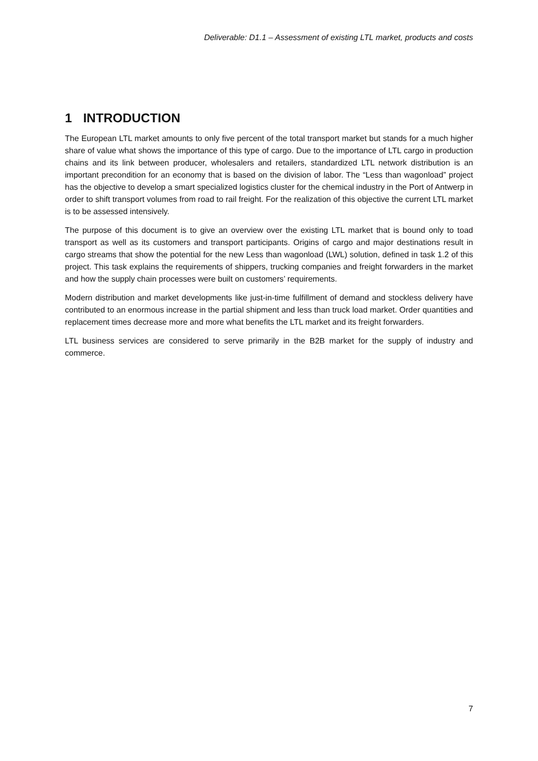Deliverable: D1.1 – Assessment of existing LTL market, products and costs
1 INTRODUCTION
The European LTL market amounts to only five percent of the total transport market but stands for a much higher share of value what shows the importance of this type of cargo. Due to the importance of LTL cargo in production chains and its link between producer, wholesalers and retailers, standardized LTL network distribution is an important precondition for an economy that is based on the division of labor. The “Less than wagonload” project has the objective to develop a smart specialized logistics cluster for the chemical industry in the Port of Antwerp in order to shift transport volumes from road to rail freight. For the realization of this objective the current LTL market is to be assessed intensively.
The purpose of this document is to give an overview over the existing LTL market that is bound only to toad transport as well as its customers and transport participants. Origins of cargo and major destinations result in cargo streams that show the potential for the new Less than wagonload (LWL) solution, defined in task 1.2 of this project. This task explains the requirements of shippers, trucking companies and freight forwarders in the market and how the supply chain processes were built on customers’ requirements.
Modern distribution and market developments like just-in-time fulfillment of demand and stockless delivery have contributed to an enormous increase in the partial shipment and less than truck load market. Order quantities and replacement times decrease more and more what benefits the LTL market and its freight forwarders.
LTL business services are considered to serve primarily in the B2B market for the supply of industry and commerce.
7